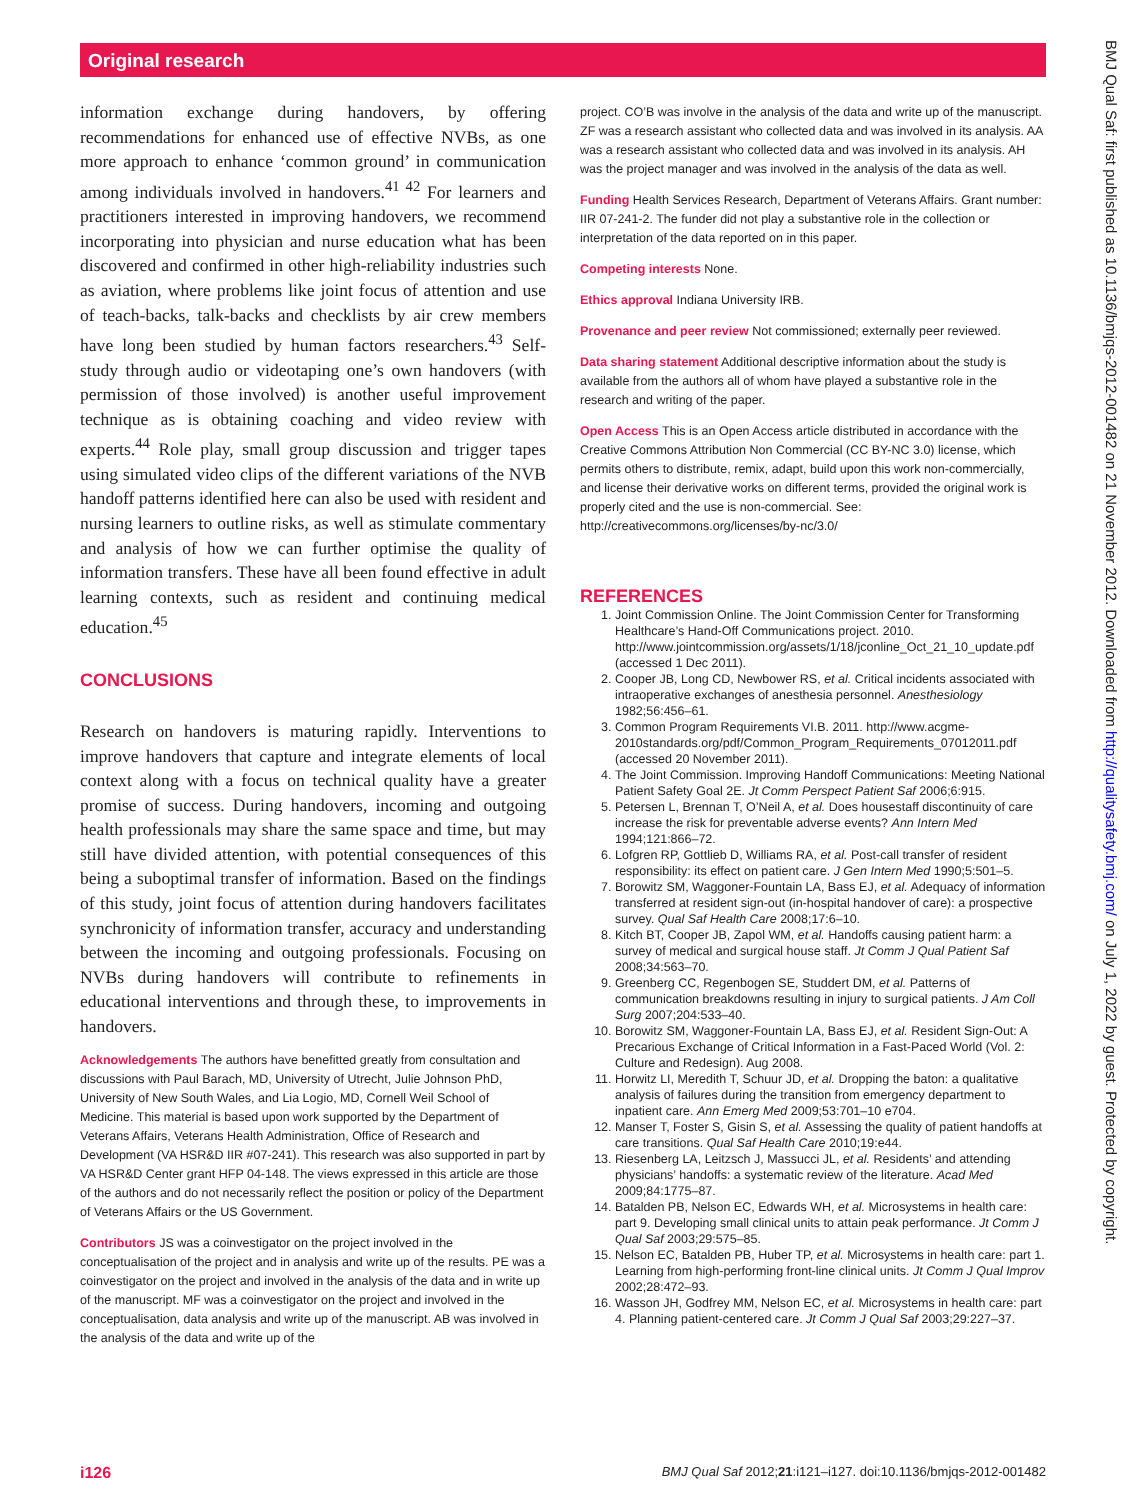Original research
information exchange during handovers, by offering recommendations for enhanced use of effective NVBs, as one more approach to enhance ‘common ground’ in communication among individuals involved in handovers.<sup>41 42</sup> For learners and practitioners interested in improving handovers, we recommend incorporating into physician and nurse education what has been discovered and confirmed in other high-reliability industries such as aviation, where problems like joint focus of attention and use of teach-backs, talk-backs and checklists by air crew members have long been studied by human factors researchers.<sup>43</sup> Self-study through audio or videotaping one’s own handovers (with permission of those involved) is another useful improvement technique as is obtaining coaching and video review with experts.<sup>44</sup> Role play, small group discussion and trigger tapes using simulated video clips of the different variations of the NVB handoff patterns identified here can also be used with resident and nursing learners to outline risks, as well as stimulate commentary and analysis of how we can further optimise the quality of information transfers. These have all been found effective in adult learning contexts, such as resident and continuing medical education.<sup>45</sup>
CONCLUSIONS
Research on handovers is maturing rapidly. Interventions to improve handovers that capture and integrate elements of local context along with a focus on technical quality have a greater promise of success. During handovers, incoming and outgoing health professionals may share the same space and time, but may still have divided attention, with potential consequences of this being a suboptimal transfer of information. Based on the findings of this study, joint focus of attention during handovers facilitates synchronicity of information transfer, accuracy and understanding between the incoming and outgoing professionals. Focusing on NVBs during handovers will contribute to refinements in educational interventions and through these, to improvements in handovers.
Acknowledgements The authors have benefitted greatly from consultation and discussions with Paul Barach, MD, University of Utrecht, Julie Johnson PhD, University of New South Wales, and Lia Logio, MD, Cornell Weil School of Medicine. This material is based upon work supported by the Department of Veterans Affairs, Veterans Health Administration, Office of Research and Development (VA HSR&D IIR #07-241). This research was also supported in part by VA HSR&D Center grant HFP 04-148. The views expressed in this article are those of the authors and do not necessarily reflect the position or policy of the Department of Veterans Affairs or the US Government.
Contributors JS was a coinvestigator on the project involved in the conceptualisation of the project and in analysis and write up of the results. PE was a coinvestigator on the project and involved in the analysis of the data and in write up of the manuscript. MF was a coinvestigator on the project and involved in the conceptualisation, data analysis and write up of the manuscript. AB was involved in the analysis of the data and write up of the
project. CO’B was involve in the analysis of the data and write up of the manuscript. ZF was a research assistant who collected data and was involved in its analysis. AA was a research assistant who collected data and was involved in its analysis. AH was the project manager and was involved in the analysis of the data as well.
Funding Health Services Research, Department of Veterans Affairs. Grant number: IIR 07-241-2. The funder did not play a substantive role in the collection or interpretation of the data reported on in this paper.
Competing interests None.
Ethics approval Indiana University IRB.
Provenance and peer review Not commissioned; externally peer reviewed.
Data sharing statement Additional descriptive information about the study is available from the authors all of whom have played a substantive role in the research and writing of the paper.
Open Access This is an Open Access article distributed in accordance with the Creative Commons Attribution Non Commercial (CC BY-NC 3.0) license, which permits others to distribute, remix, adapt, build upon this work non-commercially, and license their derivative works on different terms, provided the original work is properly cited and the use is non-commercial. See: http://creativecommons.org/licenses/by-nc/3.0/
REFERENCES
1. Joint Commission Online. The Joint Commission Center for Transforming Healthcare’s Hand-Off Communications project. 2010. http://www.jointcommission.org/assets/1/18/jconline_Oct_21_10_update.pdf (accessed 1 Dec 2011).
2. Cooper JB, Long CD, Newbower RS, et al. Critical incidents associated with intraoperative exchanges of anesthesia personnel. Anesthesiology 1982;56:456–61.
3. Common Program Requirements VI.B. 2011. http://www.acgme-2010standards.org/pdf/Common_Program_Requirements_07012011.pdf (accessed 20 November 2011).
4. The Joint Commission. Improving Handoff Communications: Meeting National Patient Safety Goal 2E. Jt Comm Perspect Patient Saf 2006;6:915.
5. Petersen L, Brennan T, O’Neil A, et al. Does housestaff discontinuity of care increase the risk for preventable adverse events? Ann Intern Med 1994;121:866–72.
6. Lofgren RP, Gottlieb D, Williams RA, et al. Post-call transfer of resident responsibility: its effect on patient care. J Gen Intern Med 1990;5:501–5.
7. Borowitz SM, Waggoner-Fountain LA, Bass EJ, et al. Adequacy of information transferred at resident sign-out (in-hospital handover of care): a prospective survey. Qual Saf Health Care 2008;17:6–10.
8. Kitch BT, Cooper JB, Zapol WM, et al. Handoffs causing patient harm: a survey of medical and surgical house staff. Jt Comm J Qual Patient Saf 2008;34:563–70.
9. Greenberg CC, Regenbogen SE, Studdert DM, et al. Patterns of communication breakdowns resulting in injury to surgical patients. J Am Coll Surg 2007;204:533–40.
10. Borowitz SM, Waggoner-Fountain LA, Bass EJ, et al. Resident Sign-Out: A Precarious Exchange of Critical Information in a Fast-Paced World (Vol. 2: Culture and Redesign). Aug 2008.
11. Horwitz LI, Meredith T, Schuur JD, et al. Dropping the baton: a qualitative analysis of failures during the transition from emergency department to inpatient care. Ann Emerg Med 2009;53:701–10 e704.
12. Manser T, Foster S, Gisin S, et al. Assessing the quality of patient handoffs at care transitions. Qual Saf Health Care 2010;19:e44.
13. Riesenberg LA, Leitzsch J, Massucci JL, et al. Residents’ and attending physicians’ handoffs: a systematic review of the literature. Acad Med 2009;84:1775–87.
14. Batalden PB, Nelson EC, Edwards WH, et al. Microsystems in health care: part 9. Developing small clinical units to attain peak performance. Jt Comm J Qual Saf 2003;29:575–85.
15. Nelson EC, Batalden PB, Huber TP, et al. Microsystems in health care: part 1. Learning from high-performing front-line clinical units. Jt Comm J Qual Improv 2002;28:472–93.
16. Wasson JH, Godfrey MM, Nelson EC, et al. Microsystems in health care: part 4. Planning patient-centered care. Jt Comm J Qual Saf 2003;29:227–37.
i126 BMJ Qual Saf 2012;21:i121–i127. doi:10.1136/bmjqs-2012-001482
BMJ Qual Saf: first published as 10.1136/bmjqs-2012-001482 on 21 November 2012. Downloaded from http://qualitysafety.bmj.com/ on July 1, 2022 by guest. Protected by copyright.